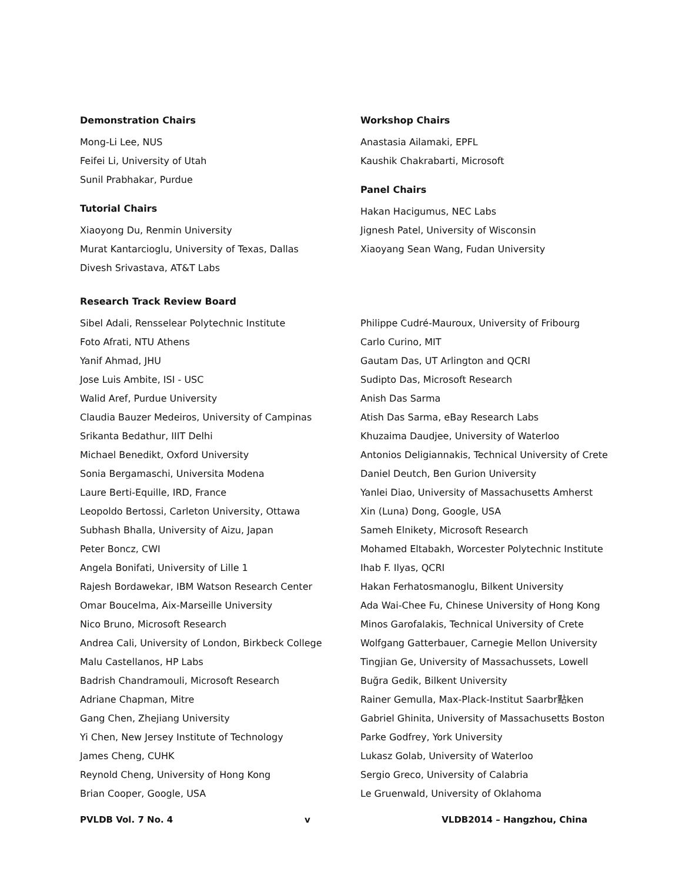Demonstration Chairs
Mong-Li Lee, NUS
Feifei Li, University of Utah
Sunil Prabhakar, Purdue
Tutorial Chairs
Xiaoyong Du, Renmin University
Murat Kantarcioglu, University of Texas, Dallas
Divesh Srivastava, AT&T Labs
Workshop Chairs
Anastasia Ailamaki, EPFL
Kaushik Chakrabarti, Microsoft
Panel Chairs
Hakan Hacigumus, NEC Labs
Jignesh Patel, University of Wisconsin
Xiaoyang Sean Wang, Fudan University
Research Track Review Board
Sibel Adali, Rensselear Polytechnic Institute
Foto Afrati, NTU Athens
Yanif Ahmad, JHU
Jose Luis Ambite, ISI - USC
Walid Aref, Purdue University
Claudia Bauzer Medeiros, University of Campinas
Srikanta Bedathur, IIIT Delhi
Michael Benedikt, Oxford University
Sonia Bergamaschi, Universita Modena
Laure Berti-Equille, IRD, France
Leopoldo Bertossi, Carleton University, Ottawa
Subhash Bhalla, University of Aizu, Japan
Peter Boncz, CWI
Angela Bonifati, University of Lille 1
Rajesh Bordawekar, IBM Watson Research Center
Omar Boucelma, Aix-Marseille University
Nico Bruno, Microsoft Research
Andrea Cali, University of London, Birkbeck College
Malu Castellanos, HP Labs
Badrish Chandramouli, Microsoft Research
Adriane Chapman, Mitre
Gang Chen, Zhejiang University
Yi Chen, New Jersey Institute of Technology
James Cheng, CUHK
Reynold Cheng, University of Hong Kong
Brian Cooper, Google, USA
Philippe Cudré-Mauroux, University of Fribourg
Carlo Curino, MIT
Gautam Das, UT Arlington and QCRI
Sudipto Das, Microsoft Research
Anish Das Sarma
Atish Das Sarma, eBay Research Labs
Khuzaima Daudjee, University of Waterloo
Antonios Deligiannakis, Technical University of Crete
Daniel Deutch, Ben Gurion University
Yanlei Diao, University of Massachusetts Amherst
Xin (Luna) Dong, Google, USA
Sameh Elnikety, Microsoft Research
Mohamed Eltabakh, Worcester Polytechnic Institute
Ihab F. Ilyas, QCRI
Hakan Ferhatosmanoglu, Bilkent University
Ada Wai-Chee Fu, Chinese University of Hong Kong
Minos Garofalakis, Technical University of Crete
Wolfgang Gatterbauer, Carnegie Mellon University
Tingjian Ge, University of Massachussets, Lowell
Buğra Gedik, Bilkent University
Rainer Gemulla, Max-Plack-Institut Saarbr點ken
Gabriel Ghinita, University of Massachusetts Boston
Parke Godfrey, York University
Lukasz Golab, University of Waterloo
Sergio Greco, University of Calabria
Le Gruenwald, University of Oklahoma
PVLDB Vol. 7 No. 4 v VLDB2014 – Hangzhou, China